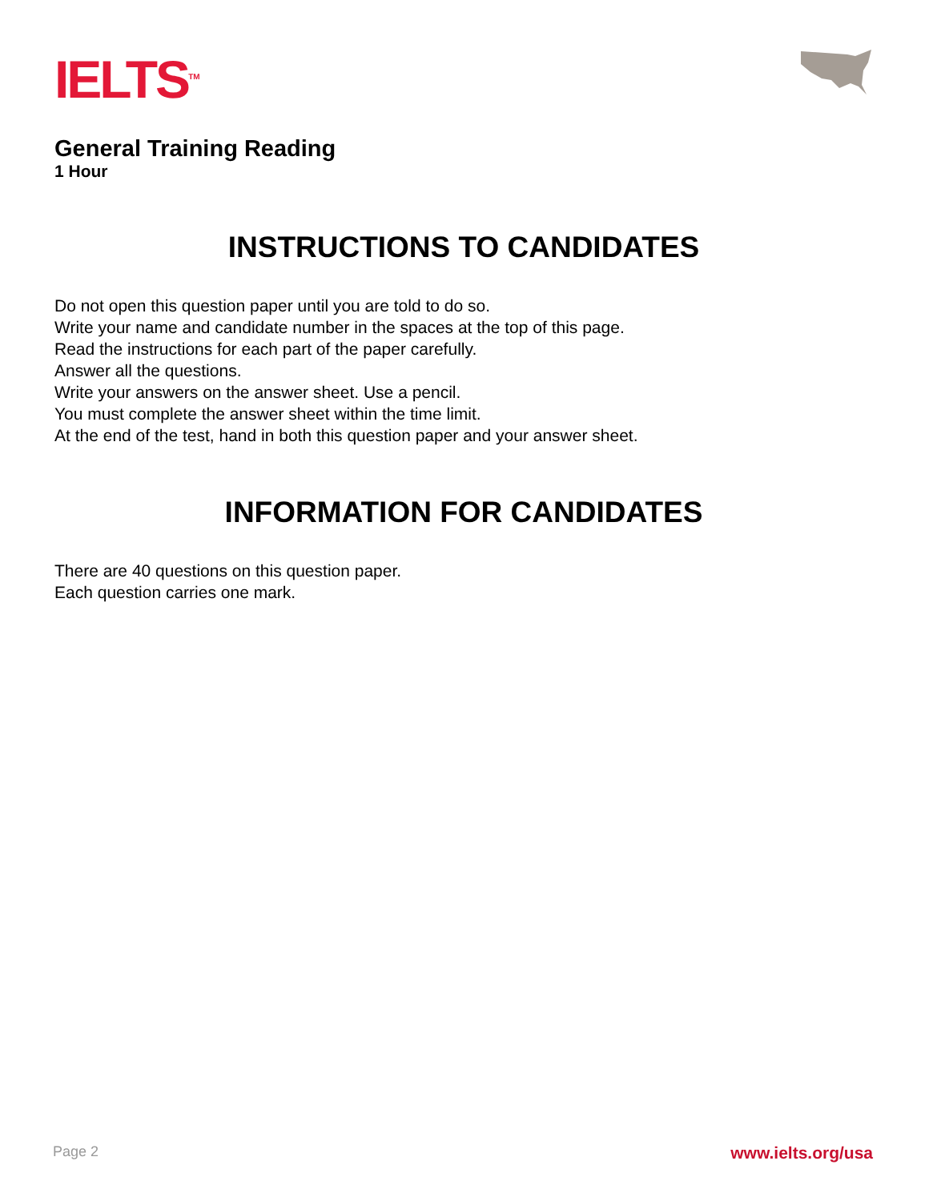IELTS<sup>TM</sup>
General Training Reading
1 Hour
INSTRUCTIONS TO CANDIDATES
Do not open this question paper until you are told to do so.
Write your name and candidate number in the spaces at the top of this page.
Read the instructions for each part of the paper carefully.
Answer all the questions.
Write your answers on the answer sheet. Use a pencil.
You must complete the answer sheet within the time limit.
At the end of the test, hand in both this question paper and your answer sheet.
INFORMATION FOR CANDIDATES
There are 40 questions on this question paper.
Each question carries one mark.
Page 2 www.ielts.org/usa